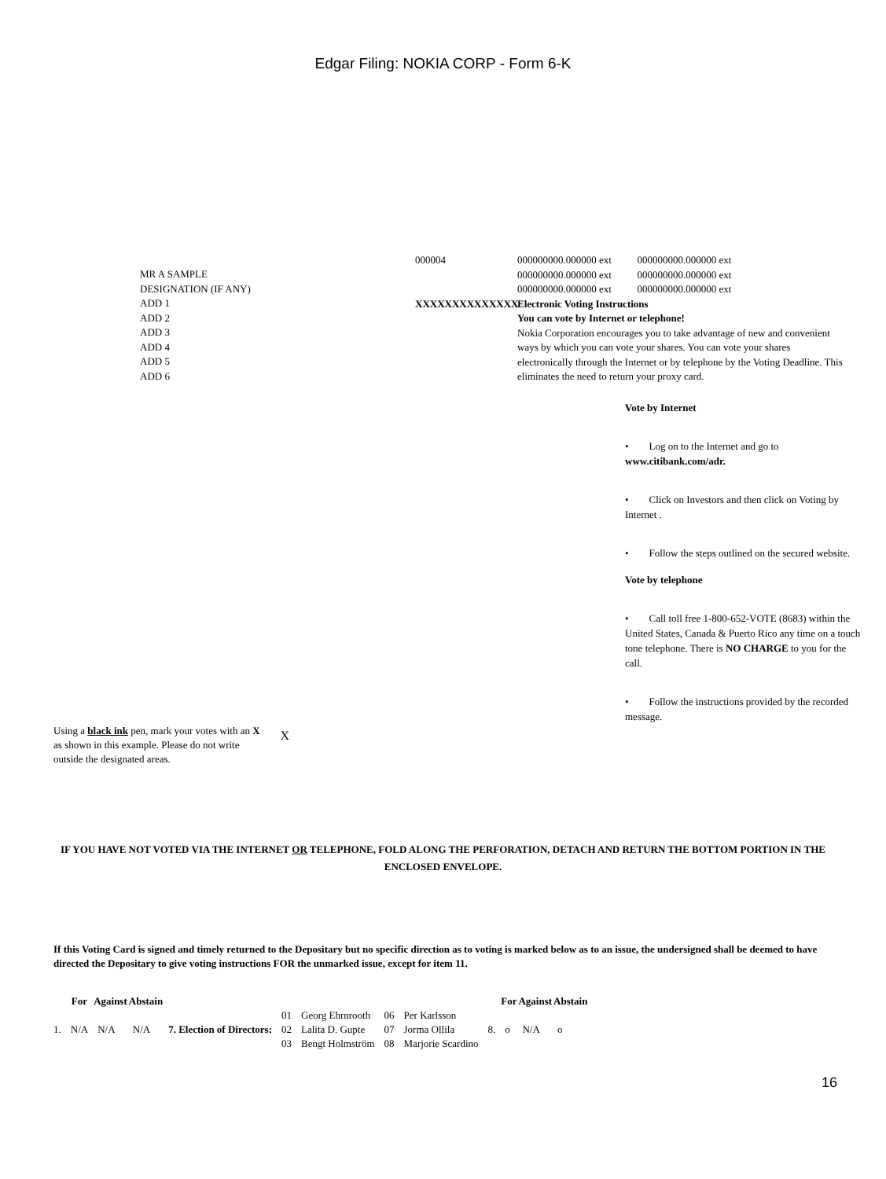Edgar Filing: NOKIA CORP - Form 6-K
MR A SAMPLE
DESIGNATION (IF ANY)
ADD 1
ADD 2
ADD 3
ADD 4
ADD 5
ADD 6
000004
XXXXXXXXXXXXXX
000000000.000000 ext 000000000.000000 ext
000000000.000000 ext 000000000.000000 ext
000000000.000000 ext 000000000.000000 ext
Electronic Voting Instructions
You can vote by Internet or telephone!
Nokia Corporation encourages you to take advantage of new and convenient ways by which you can vote your shares. You can vote your shares electronically through the Internet or by telephone by the Voting Deadline. This eliminates the need to return your proxy card.
Vote by Internet
• Log on to the Internet and go to www.citibank.com/adr.
• Click on Investors and then click on Voting by Internet .
• Follow the steps outlined on the secured website.
Vote by telephone
• Call toll free 1-800-652-VOTE (8683) within the United States, Canada & Puerto Rico any time on a touch tone telephone. There is NO CHARGE to you for the call.
• Follow the instructions provided by the recorded message.
Using a black ink pen, mark your votes with an X as shown in this example. Please do not write outside the designated areas.
X
IF YOU HAVE NOT VOTED VIA THE INTERNET OR TELEPHONE, FOLD ALONG THE PERFORATION, DETACH AND RETURN THE BOTTOM PORTION IN THE ENCLOSED ENVELOPE.
If this Voting Card is signed and timely returned to the Depositary but no specific direction as to voting is marked below as to an issue, the undersigned shall be deemed to have directed the Depositary to give voting instructions FOR the unmarked issue, except for item 11.
| | For | Against | Abstain | | | | | | | For | Against | Abstain |
| | | | | | 01 | Georg Ehrnrooth | 06 | Per Karlsson | | | | |
| 1. | N/A | N/A | N/A | 7. Election of Directors: | 02 | Lalita D. Gupte | 07 | Jorma Ollila | 8. | o | N/A | o |
| | | | | | 03 | Bengt Holmström | 08 | Marjorie Scardino | | | | |
16